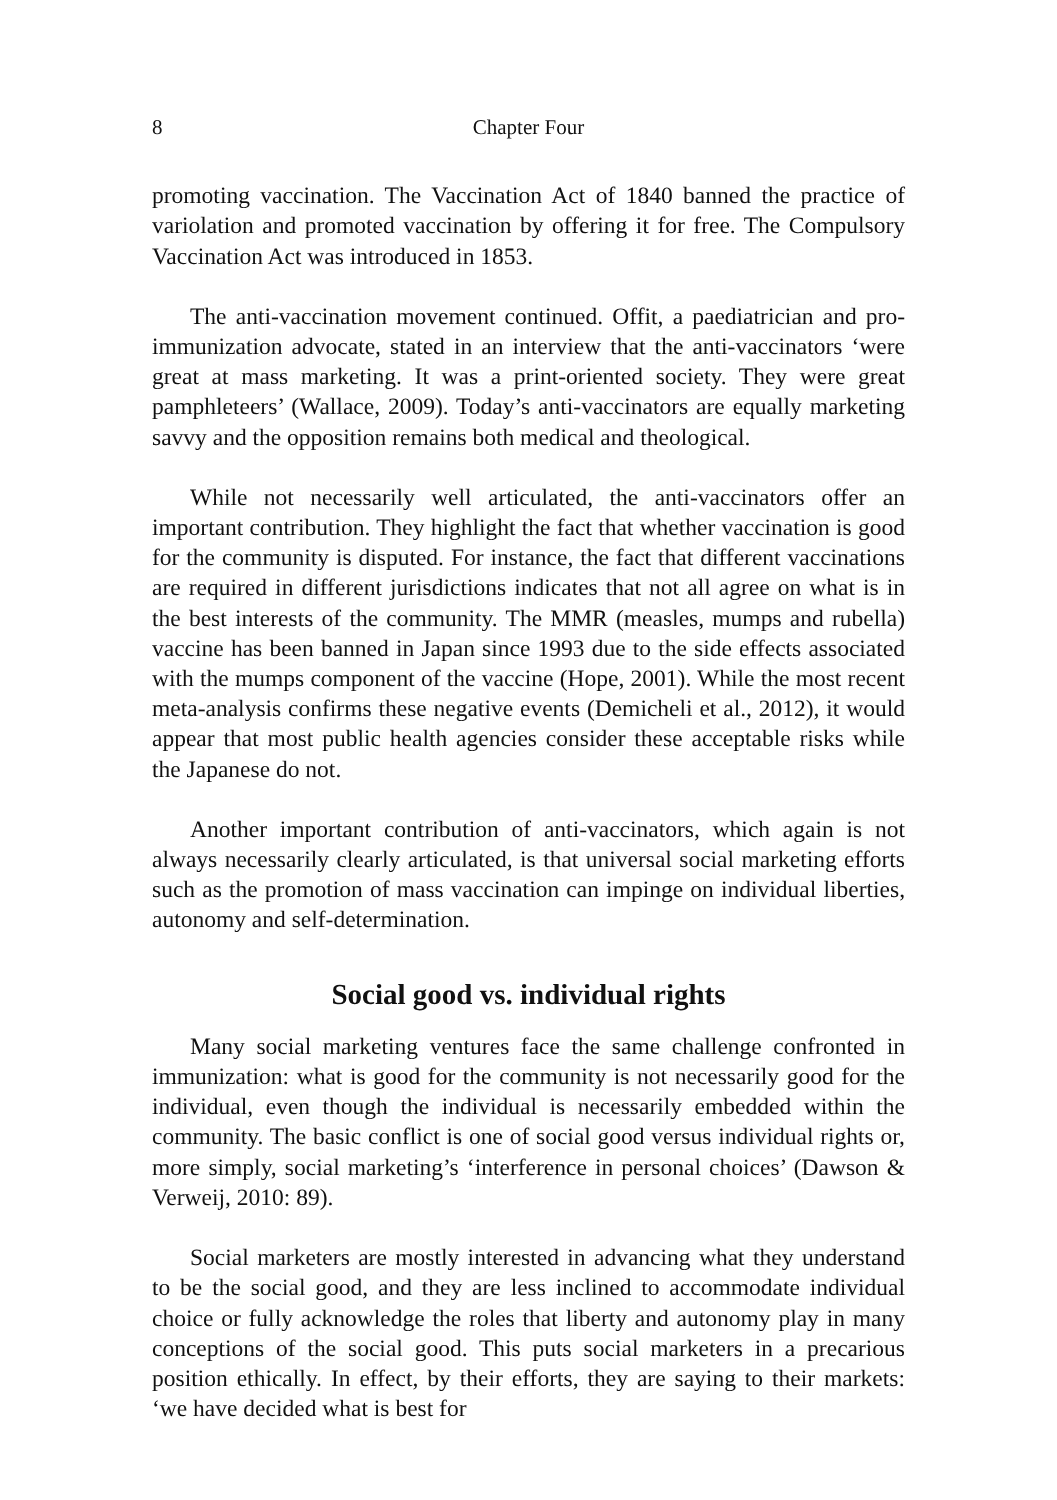8 Chapter Four
promoting vaccination. The Vaccination Act of 1840 banned the practice of variolation and promoted vaccination by offering it for free. The Compulsory Vaccination Act was introduced in 1853.
The anti-vaccination movement continued. Offit, a paediatrician and pro-immunization advocate, stated in an interview that the anti-vaccinators ‘were great at mass marketing. It was a print-oriented society. They were great pamphleteers’ (Wallace, 2009). Today’s anti-vaccinators are equally marketing savvy and the opposition remains both medical and theological.
While not necessarily well articulated, the anti-vaccinators offer an important contribution. They highlight the fact that whether vaccination is good for the community is disputed. For instance, the fact that different vaccinations are required in different jurisdictions indicates that not all agree on what is in the best interests of the community. The MMR (measles, mumps and rubella) vaccine has been banned in Japan since 1993 due to the side effects associated with the mumps component of the vaccine (Hope, 2001). While the most recent meta-analysis confirms these negative events (Demicheli et al., 2012), it would appear that most public health agencies consider these acceptable risks while the Japanese do not.
Another important contribution of anti-vaccinators, which again is not always necessarily clearly articulated, is that universal social marketing efforts such as the promotion of mass vaccination can impinge on individual liberties, autonomy and self-determination.
Social good vs. individual rights
Many social marketing ventures face the same challenge confronted in immunization: what is good for the community is not necessarily good for the individual, even though the individual is necessarily embedded within the community. The basic conflict is one of social good versus individual rights or, more simply, social marketing’s ‘interference in personal choices’ (Dawson & Verweij, 2010: 89).
Social marketers are mostly interested in advancing what they understand to be the social good, and they are less inclined to accommodate individual choice or fully acknowledge the roles that liberty and autonomy play in many conceptions of the social good. This puts social marketers in a precarious position ethically. In effect, by their efforts, they are saying to their markets: ‘we have decided what is best for